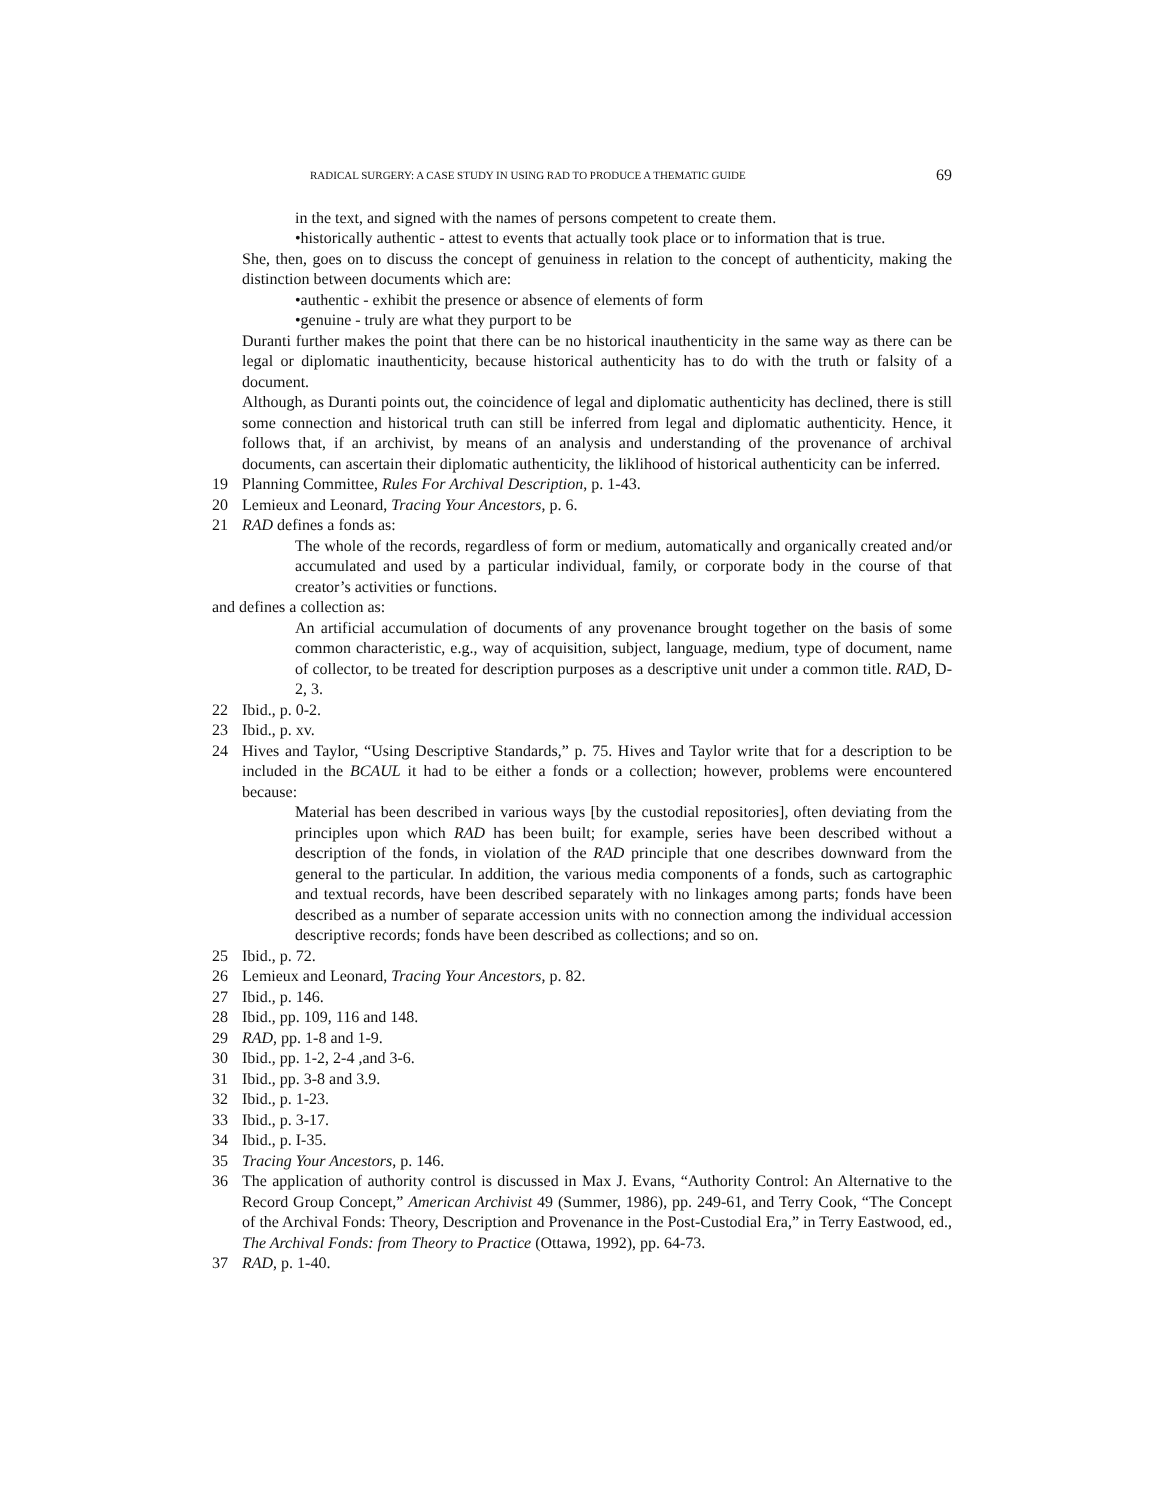RADICAL SURGERY: A CASE STUDY IN USING RAD TO PRODUCE A THEMATIC GUIDE 69
in the text, and signed with the names of persons competent to create them.
•historically authentic - attest to events that actually took place or to information that is true.
She, then, goes on to discuss the concept of genuiness in relation to the concept of authenticity, making the distinction between documents which are:
•authentic - exhibit the presence or absence of elements of form
•genuine - truly are what they purport to be
Duranti further makes the point that there can be no historical inauthenticity in the same way as there can be legal or diplomatic inauthenticity, because historical authenticity has to do with the truth or falsity of a document.
Although, as Duranti points out, the coincidence of legal and diplomatic authenticity has declined, there is still some connection and historical truth can still be inferred from legal and diplomatic authenticity. Hence, it follows that, if an archivist, by means of an analysis and understanding of the provenance of archival documents, can ascertain their diplomatic authenticity, the liklihood of historical authenticity can be inferred.
19 Planning Committee, Rules For Archival Description, p. 1-43.
20 Lemieux and Leonard, Tracing Your Ancestors, p. 6.
21 RAD defines a fonds as:
The whole of the records, regardless of form or medium, automatically and organically created and/or accumulated and used by a particular individual, family, or corporate body in the course of that creator’s activities or functions.
and defines a collection as:
An artificial accumulation of documents of any provenance brought together on the basis of some common characteristic, e.g., way of acquisition, subject, language, medium, type of document, name of collector, to be treated for description purposes as a descriptive unit under a common title. RAD, D-2, 3.
22 Ibid., p. 0-2.
23 Ibid., p. xv.
24 Hives and Taylor, “Using Descriptive Standards,” p. 75. Hives and Taylor write that for a description to be included in the BCAUL it had to be either a fonds or a collection; however, problems were encountered because:
Material has been described in various ways [by the custodial repositories], often deviating from the principles upon which RAD has been built; for example, series have been described without a description of the fonds, in violation of the RAD principle that one describes downward from the general to the particular. In addition, the various media components of a fonds, such as cartographic and textual records, have been described separately with no linkages among parts; fonds have been described as a number of separate accession units with no connection among the individual accession descriptive records; fonds have been described as collections; and so on.
25 Ibid., p. 72.
26 Lemieux and Leonard, Tracing Your Ancestors, p. 82.
27 Ibid., p. 146.
28 Ibid., pp. 109, 116 and 148.
29 RAD, pp. 1-8 and 1-9.
30 Ibid., pp. 1-2, 2-4 ,and 3-6.
31 Ibid., pp. 3-8 and 3.9.
32 Ibid., p. 1-23.
33 Ibid., p. 3-17.
34 Ibid., p. I-35.
35 Tracing Your Ancestors, p. 146.
36 The application of authority control is discussed in Max J. Evans, “Authority Control: An Alternative to the Record Group Concept,” American Archivist 49 (Summer, 1986), pp. 249-61, and Terry Cook, “The Concept of the Archival Fonds: Theory, Description and Provenance in the Post-Custodial Era,” in Terry Eastwood, ed., The Archival Fonds: from Theory to Practice (Ottawa, 1992), pp. 64-73.
37 RAD, p. 1-40.